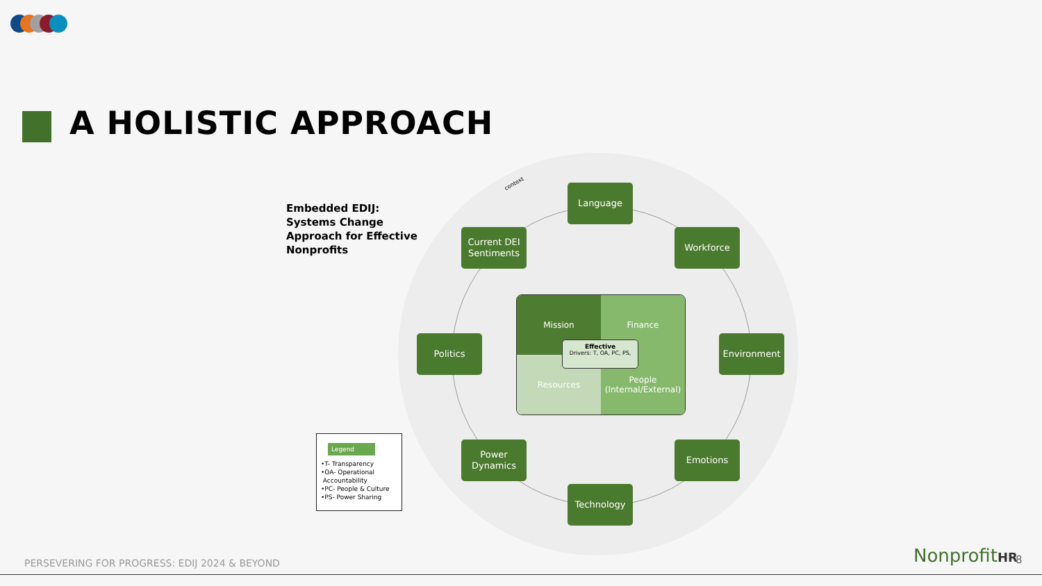A HOLISTIC APPROACH
Embedded EDIJ:
Systems Change
Approach for Effective
Nonprofits
context Language
Current DEI Sentiments
Workforce
Politics Environment
Power Dynamics
Emotions
Technology
Mission
Finance
Resources
People
(Internal/External)
Effective
Drivers: T, OA, PC, PS,
Legend
•T- Transparency
•OA- Operational
Accountability
•PC- People & Culture
•PS- Power Sharing
PERSEVERING FOR PROGRESS: EDIJ 2024 & BEYOND
NonprofitHR 8